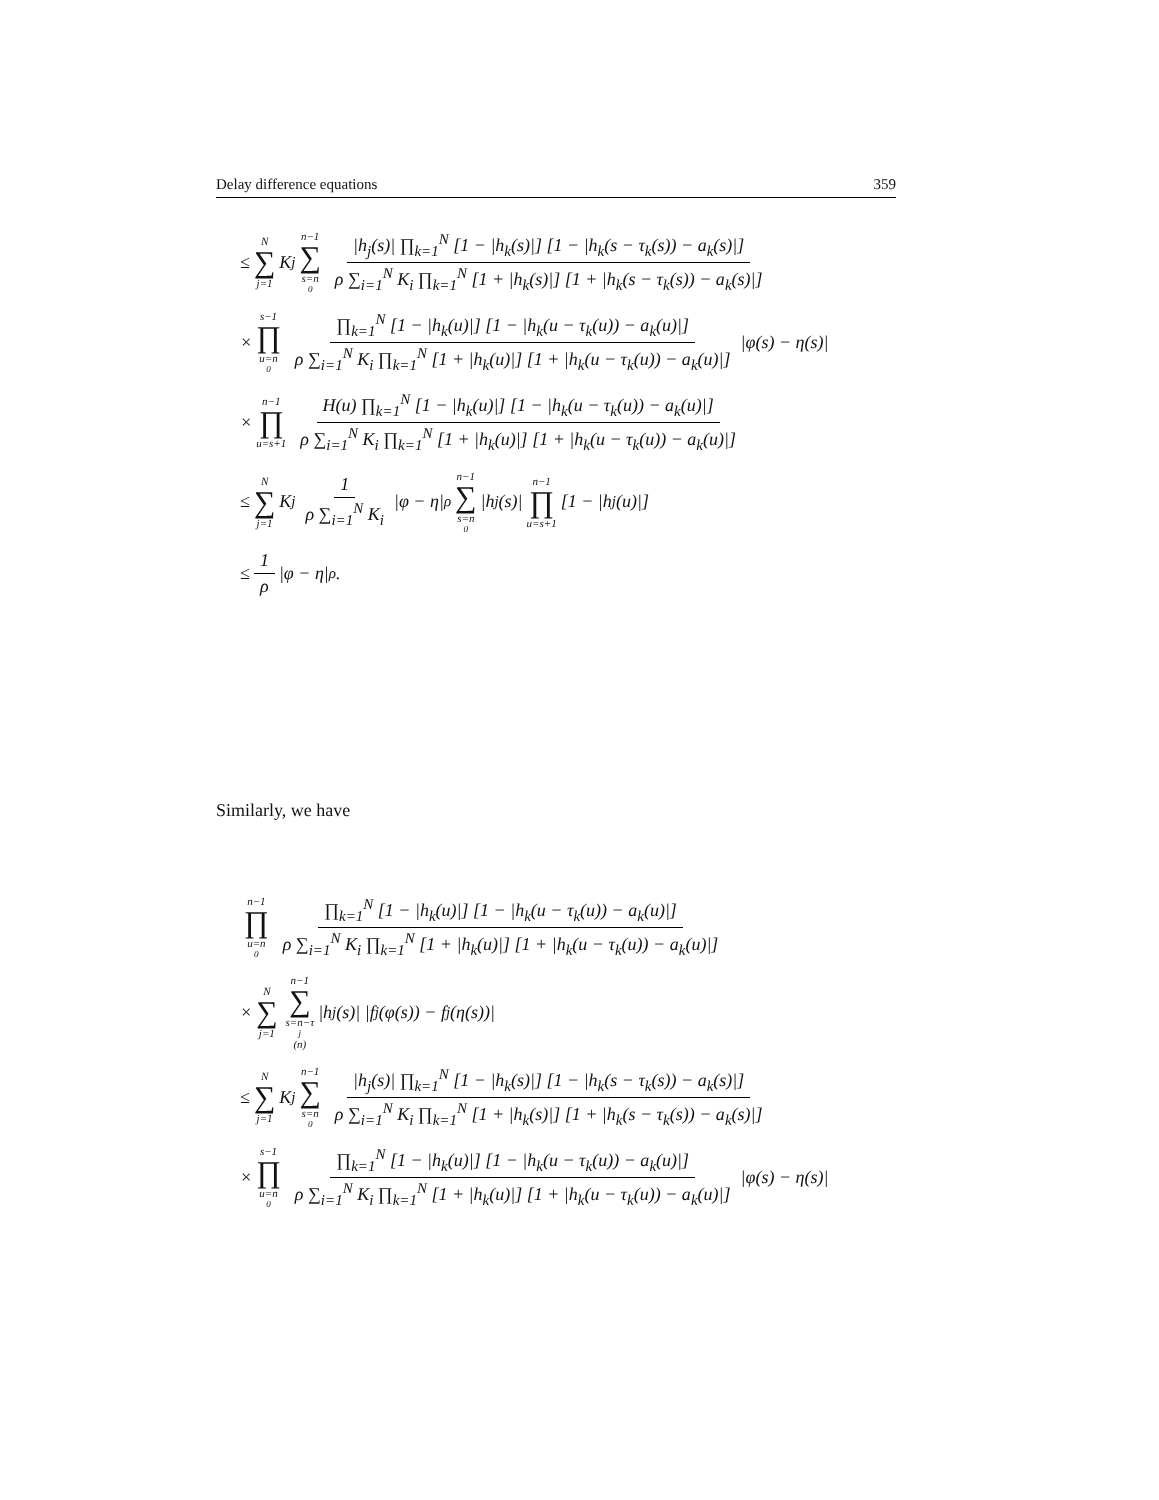Delay difference equations 359
≤ N ∑ j=1 K<sub>j</sub> n−1 ∑ s=n<sub>0</sub> |h<sub>j</sub>(s)| ∏<sub>k=1</sub><sup>N</sup> [1 − |h<sub>k</sub>(s)|] [1 − |h<sub>k</sub>(s − τ<sub>k</sub>(s)) − a<sub>k</sub>(s)|] ρ ∑<sub>i=1</sub><sup>N</sup> K<sub>i</sub> ∏<sub>k=1</sub><sup>N</sup> [1 + |h<sub>k</sub>(s)|] [1 + |h<sub>k</sub>(s − τ<sub>k</sub>(s)) − a<sub>k</sub>(s)|]
× s−1 ∏ u=n<sub>0</sub> ∏<sub>k=1</sub><sup>N</sup> [1 − |h<sub>k</sub>(u)|] [1 − |h<sub>k</sub>(u − τ<sub>k</sub>(u)) − a<sub>k</sub>(u)|] ρ ∑<sub>i=1</sub><sup>N</sup> K<sub>i</sub> ∏<sub>k=1</sub><sup>N</sup> [1 + |h<sub>k</sub>(u)|] [1 + |h<sub>k</sub>(u − τ<sub>k</sub>(u)) − a<sub>k</sub>(u)|] |φ(s) − η(s)|
× n−1 ∏ u=s+1 H(u) ∏<sub>k=1</sub><sup>N</sup> [1 − |h<sub>k</sub>(u)|] [1 − |h<sub>k</sub>(u − τ<sub>k</sub>(u)) − a<sub>k</sub>(u)|] ρ ∑<sub>i=1</sub><sup>N</sup> K<sub>i</sub> ∏<sub>k=1</sub><sup>N</sup> [1 + |h<sub>k</sub>(u)|] [1 + |h<sub>k</sub>(u − τ<sub>k</sub>(u)) − a<sub>k</sub>(u)|]
≤ N ∑ j=1 K<sub>j</sub> 1 ρ ∑<sub>i=1</sub><sup>N</sup> K<sub>i</sub> |φ − η|<sub>ρ</sub> n−1 ∑ s=n<sub>0</sub> |h<sub>j</sub>(s)| n−1 ∏ u=s+1 [1 − |h<sub>j</sub>(u)|]
≤ 1 ρ |φ − η|<sub>ρ</sub> .
Similarly, we have
n−1 ∏ u=n<sub>0</sub> ∏<sub>k=1</sub><sup>N</sup> [1 − |h<sub>k</sub>(u)|] [1 − |h<sub>k</sub>(u − τ<sub>k</sub>(u)) − a<sub>k</sub>(u)|] ρ ∑<sub>i=1</sub><sup>N</sup> K<sub>i</sub> ∏<sub>k=1</sub><sup>N</sup> [1 + |h<sub>k</sub>(u)|] [1 + |h<sub>k</sub>(u − τ<sub>k</sub>(u)) − a<sub>k</sub>(u)|]
× N ∑ j=1 n−1 ∑ s=n−τ<sub>j</sub>(n) |h<sub>j</sub>(s)| |f<sub>j</sub>(φ(s)) − f<sub>j</sub>(η(s))|
≤ N ∑ j=1 K<sub>j</sub> n−1 ∑ s=n<sub>0</sub> |h<sub>j</sub>(s)| ∏<sub>k=1</sub><sup>N</sup> [1 − |h<sub>k</sub>(s)|] [1 − |h<sub>k</sub>(s − τ<sub>k</sub>(s)) − a<sub>k</sub>(s)|] ρ ∑<sub>i=1</sub><sup>N</sup> K<sub>i</sub> ∏<sub>k=1</sub><sup>N</sup> [1 + |h<sub>k</sub>(s)|] [1 + |h<sub>k</sub>(s − τ<sub>k</sub>(s)) − a<sub>k</sub>(s)|]
× s−1 ∏ u=n<sub>0</sub> ∏<sub>k=1</sub><sup>N</sup> [1 − |h<sub>k</sub>(u)|] [1 − |h<sub>k</sub>(u − τ<sub>k</sub>(u)) − a<sub>k</sub>(u)|] ρ ∑<sub>i=1</sub><sup>N</sup> K<sub>i</sub> ∏<sub>k=1</sub><sup>N</sup> [1 + |h<sub>k</sub>(u)|] [1 + |h<sub>k</sub>(u − τ<sub>k</sub>(u)) − a<sub>k</sub>(u)|] |φ(s) − η(s)|